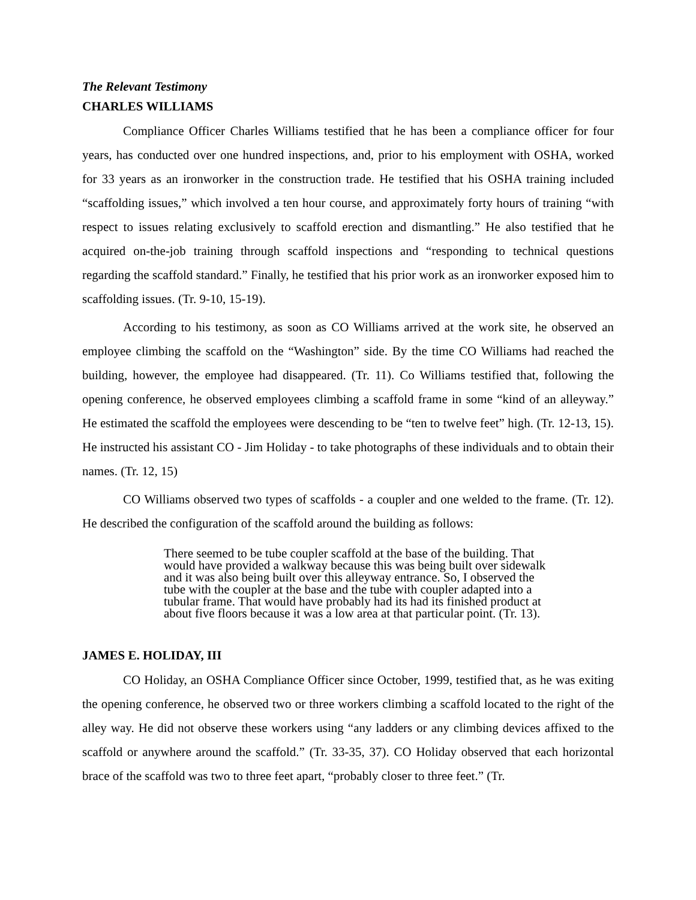The Relevant Testimony
CHARLES WILLIAMS
Compliance Officer Charles Williams testified that he has been a compliance officer for four years, has conducted over one hundred inspections, and, prior to his employment with OSHA, worked for 33 years as an ironworker in the construction trade. He testified that his OSHA training included “scaffolding issues,” which involved a ten hour course, and approximately forty hours of training “with respect to issues relating exclusively to scaffold erection and dismantling.” He also testified that he acquired on-the-job training through scaffold inspections and “responding to technical questions regarding the scaffold standard.” Finally, he testified that his prior work as an ironworker exposed him to scaffolding issues. (Tr. 9-10, 15-19).
According to his testimony, as soon as CO Williams arrived at the work site, he observed an employee climbing the scaffold on the “Washington” side. By the time CO Williams had reached the building, however, the employee had disappeared. (Tr. 11). Co Williams testified that, following the opening conference, he observed employees climbing a scaffold frame in some “kind of an alleyway.” He estimated the scaffold the employees were descending to be “ten to twelve feet” high. (Tr. 12-13, 15). He instructed his assistant CO - Jim Holiday - to take photographs of these individuals and to obtain their names. (Tr. 12, 15)
CO Williams observed two types of scaffolds - a coupler and one welded to the frame. (Tr. 12). He described the configuration of the scaffold around the building as follows:
There seemed to be tube coupler scaffold at the base of the building. That would have provided a walkway because this was being built over sidewalk and it was also being built over this alleyway entrance. So, I observed the tube with the coupler at the base and the tube with coupler adapted into a tubular frame. That would have probably had its had its finished product at about five floors because it was a low area at that particular point. (Tr. 13).
JAMES E. HOLIDAY, III
CO Holiday, an OSHA Compliance Officer since October, 1999, testified that, as he was exiting the opening conference, he observed two or three workers climbing a scaffold located to the right of the alley way. He did not observe these workers using “any ladders or any climbing devices affixed to the scaffold or anywhere around the scaffold.” (Tr. 33-35, 37). CO Holiday observed that each horizontal brace of the scaffold was two to three feet apart, “probably closer to three feet.” (Tr.